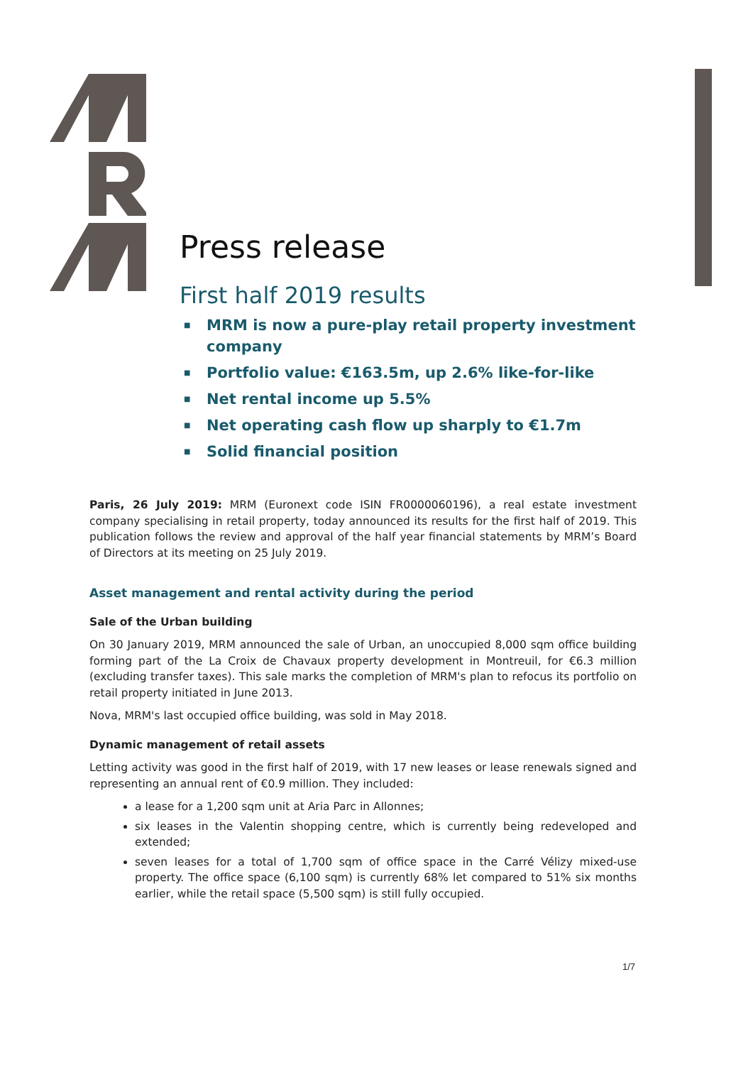Press release
First half 2019 results
■ MRM is now a pure-play retail property investment company
■ Portfolio value: €163.5m, up 2.6% like-for-like
■ Net rental income up 5.5%
■ Net operating cash flow up sharply to €1.7m
■ Solid financial position
Paris, 26 July 2019: MRM (Euronext code ISIN FR0000060196), a real estate investment company specialising in retail property, today announced its results for the first half of 2019. This publication follows the review and approval of the half year financial statements by MRM’s Board of Directors at its meeting on 25 July 2019.
Asset management and rental activity during the period
Sale of the Urban building
On 30 January 2019, MRM announced the sale of Urban, an unoccupied 8,000 sqm office building forming part of the La Croix de Chavaux property development in Montreuil, for €6.3 million (excluding transfer taxes). This sale marks the completion of MRM's plan to refocus its portfolio on retail property initiated in June 2013.
Nova, MRM's last occupied office building, was sold in May 2018.
Dynamic management of retail assets
Letting activity was good in the first half of 2019, with 17 new leases or lease renewals signed and representing an annual rent of €0.9 million. They included:
a lease for a 1,200 sqm unit at Aria Parc in Allonnes;
six leases in the Valentin shopping centre, which is currently being redeveloped and extended;
seven leases for a total of 1,700 sqm of office space in the Carré Vélizy mixed-use property. The office space (6,100 sqm) is currently 68% let compared to 51% six months earlier, while the retail space (5,500 sqm) is still fully occupied.
1/7